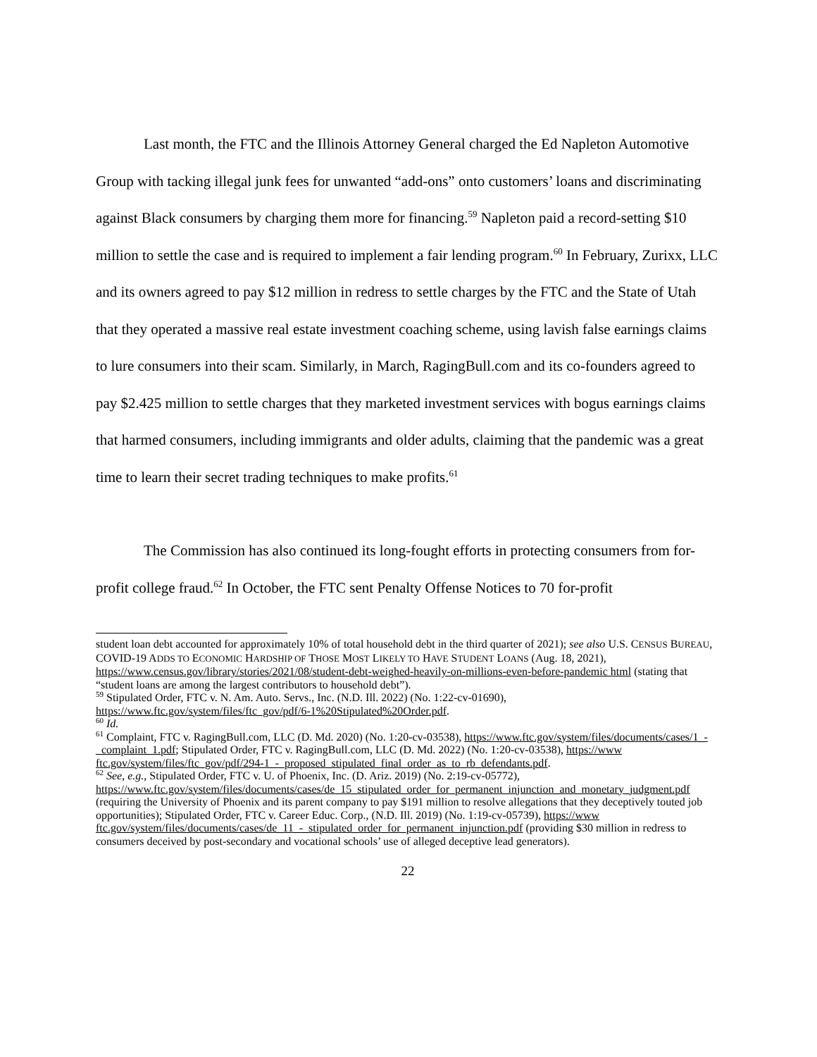Last month, the FTC and the Illinois Attorney General charged the Ed Napleton Automotive Group with tacking illegal junk fees for unwanted “add-ons” onto customers’ loans and discriminating against Black consumers by charging them more for financing.<sup>59</sup> Napleton paid a record-setting $10 million to settle the case and is required to implement a fair lending program.<sup>60</sup> In February, Zurixx, LLC and its owners agreed to pay $12 million in redress to settle charges by the FTC and the State of Utah that they operated a massive real estate investment coaching scheme, using lavish false earnings claims to lure consumers into their scam. Similarly, in March, RagingBull.com and its co-founders agreed to pay $2.425 million to settle charges that they marketed investment services with bogus earnings claims that harmed consumers, including immigrants and older adults, claiming that the pandemic was a great time to learn their secret trading techniques to make profits.<sup>61</sup>
The Commission has also continued its long-fought efforts in protecting consumers from for-profit college fraud.<sup>62</sup> In October, the FTC sent Penalty Offense Notices to 70 for-profit
student loan debt accounted for approximately 10% of total household debt in the third quarter of 2021); see also U.S. CENSUS BUREAU, COVID-19 ADDS TO ECONOMIC HARDSHIP OF THOSE MOST LIKELY TO HAVE STUDENT LOANS (Aug. 18, 2021), https://www.census.gov/library/stories/2021/08/student-debt-weighed-heavily-on-millions-even-before-pandemic html (stating that “student loans are among the largest contributors to household debt”).
<sup>59</sup> Stipulated Order, FTC v. N. Am. Auto. Servs., Inc. (N.D. Ill. 2022) (No. 1:22-cv-01690), https://www.ftc.gov/system/files/ftc_gov/pdf/6-1%20Stipulated%20Order.pdf.
<sup>60</sup> Id.
<sup>61</sup> Complaint, FTC v. RagingBull.com, LLC (D. Md. 2020) (No. 1:20-cv-03538), https://www.ftc.gov/system/files/documents/cases/1_-_complaint_1.pdf; Stipulated Order, FTC v. RagingBull.com, LLC (D. Md. 2022) (No. 1:20-cv-03538), https://www ftc.gov/system/files/ftc_gov/pdf/294-1_-_proposed_stipulated_final_order_as_to_rb_defendants.pdf.
<sup>62</sup> See, e.g., Stipulated Order, FTC v. U. of Phoenix, Inc. (D. Ariz. 2019) (No. 2:19-cv-05772), https://www.ftc.gov/system/files/documents/cases/de_15_stipulated_order_for_permanent_injunction_and_monetary_judgment.pdf (requiring the University of Phoenix and its parent company to pay $191 million to resolve allegations that they deceptively touted job opportunities); Stipulated Order, FTC v. Career Educ. Corp., (N.D. Ill. 2019) (No. 1:19-cv-05739), https://www ftc.gov/system/files/documents/cases/de_11_-_stipulated_order_for_permanent_injunction.pdf (providing $30 million in redress to consumers deceived by post-secondary and vocational schools’ use of alleged deceptive lead generators).
22